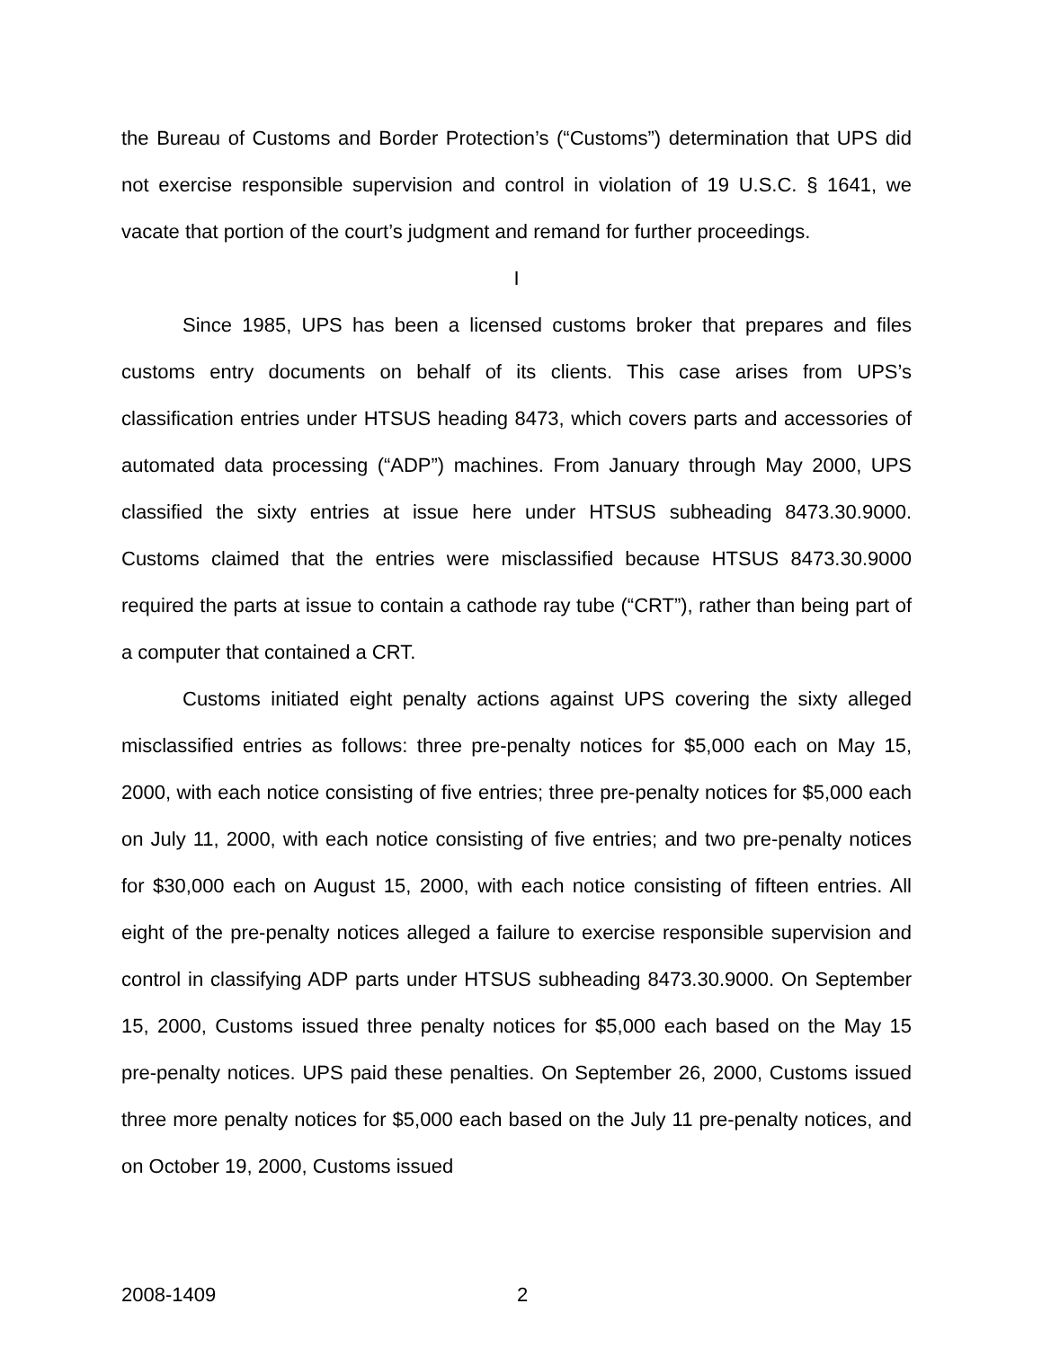the Bureau of Customs and Border Protection’s (“Customs”) determination that UPS did not exercise responsible supervision and control in violation of 19 U.S.C. § 1641, we vacate that portion of the court’s judgment and remand for further proceedings.
I
Since 1985, UPS has been a licensed customs broker that prepares and files customs entry documents on behalf of its clients. This case arises from UPS’s classification entries under HTSUS heading 8473, which covers parts and accessories of automated data processing (“ADP”) machines. From January through May 2000, UPS classified the sixty entries at issue here under HTSUS subheading 8473.30.9000. Customs claimed that the entries were misclassified because HTSUS 8473.30.9000 required the parts at issue to contain a cathode ray tube (“CRT”), rather than being part of a computer that contained a CRT.
Customs initiated eight penalty actions against UPS covering the sixty alleged misclassified entries as follows: three pre-penalty notices for $5,000 each on May 15, 2000, with each notice consisting of five entries; three pre-penalty notices for $5,000 each on July 11, 2000, with each notice consisting of five entries; and two pre-penalty notices for $30,000 each on August 15, 2000, with each notice consisting of fifteen entries. All eight of the pre-penalty notices alleged a failure to exercise responsible supervision and control in classifying ADP parts under HTSUS subheading 8473.30.9000. On September 15, 2000, Customs issued three penalty notices for $5,000 each based on the May 15 pre-penalty notices. UPS paid these penalties. On September 26, 2000, Customs issued three more penalty notices for $5,000 each based on the July 11 pre-penalty notices, and on October 19, 2000, Customs issued
2008-1409 2